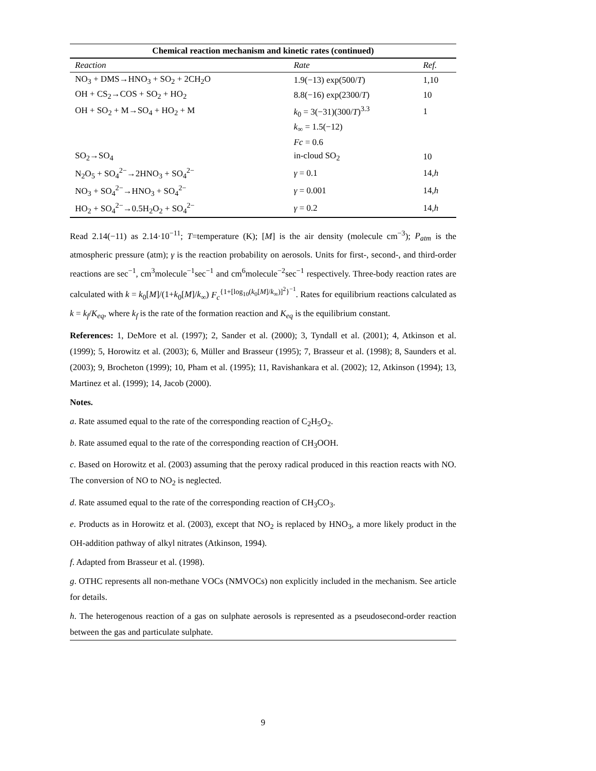Chemical reaction mechanism and kinetic rates (continued)
| Reaction | Rate | Ref. |
| --- | --- | --- |
| NO<sub>3</sub> + DMS→HNO<sub>3</sub> + SO<sub>2</sub> + 2CH<sub>2</sub>O | 1.9(−13) exp(500/ T ) | 1,10 |
| OH + CS<sub>2</sub>→COS + SO<sub>2</sub> + HO<sub>2</sub> | 8.8(−16) exp(2300/ T ) | 10 |
| OH + SO<sub>2</sub> + M→SO<sub>4</sub> + HO<sub>2</sub> + M | k<sub>0</sub> = 3(−31)(300/ T )<sup>3.3</sup> | 1 |
| | k<sub>∞</sub> = 1.5(−12) | |
| | Fc = 0.6 | |
| SO<sub>2</sub>→SO<sub>4</sub> | in-cloud SO<sub>2</sub> | 10 |
| N<sub>2</sub>O<sub>5</sub> + SO<sub>4</sub><sup>2−</sup>→2HNO<sub>3</sub> + SO<sub>4</sub><sup>2−</sup> | γ = 0.1 | 14, h |
| NO<sub>3</sub> + SO<sub>4</sub><sup>2−</sup>→HNO<sub>3</sub> + SO<sub>4</sub><sup>2−</sup> | γ = 0.001 | 14, h |
| HO<sub>2</sub> + SO<sub>4</sub><sup>2−</sup>→0.5H<sub>2</sub>O<sub>2</sub> + SO<sub>4</sub><sup>2−</sup> | γ = 0.2 | 14, h |
Read 2.14(−11) as 2.14·10<sup>−11</sup>; T=temperature (K); [M] is the air density (molecule cm<sup>−3</sup>); P<sub>atm</sub> is the atmospheric pressure (atm); γ is the reaction probability on aerosols. Units for first-, second-, and third-order reactions are sec<sup>−1</sup>, cm<sup>3</sup>molecule<sup>−1</sup>sec<sup>−1</sup> and cm<sup>6</sup>molecule<sup>−2</sup>sec<sup>−1</sup> respectively. Three-body reaction rates are calculated with k = k<sub>0</sub>[M]/(1+k<sub>0</sub>[M]/k<sub>∞</sub>) F<sub>c</sub><sup>{1+[log<sub>10</sub>(k<sub>0</sub>[M]/k<sub>∞</sub>)]<sup>2</sup>}<sup>−1</sup></sup>. Rates for equilibrium reactions calculated as k = k<sub>f</sub>/K<sub>eq</sub>, where k<sub>f</sub> is the rate of the formation reaction and K<sub>eq</sub> is the equilibrium constant.
References: 1, DeMore et al. (1997); 2, Sander et al. (2000); 3, Tyndall et al. (2001); 4, Atkinson et al. (1999); 5, Horowitz et al. (2003); 6, Müller and Brasseur (1995); 7, Brasseur et al. (1998); 8, Saunders et al. (2003); 9, Brocheton (1999); 10, Pham et al. (1995); 11, Ravishankara et al. (2002); 12, Atkinson (1994); 13, Martinez et al. (1999); 14, Jacob (2000).
Notes.
a. Rate assumed equal to the rate of the corresponding reaction of C<sub>2</sub>H<sub>5</sub>O<sub>2</sub>.
b. Rate assumed equal to the rate of the corresponding reaction of CH<sub>3</sub>OOH.
c. Based on Horowitz et al. (2003) assuming that the peroxy radical produced in this reaction reacts with NO. The conversion of NO to NO<sub>2</sub> is neglected.
d. Rate assumed equal to the rate of the corresponding reaction of CH<sub>3</sub>CO<sub>3</sub>.
e. Products as in Horowitz et al. (2003), except that NO<sub>2</sub> is replaced by HNO<sub>3</sub>, a more likely product in the OH-addition pathway of alkyl nitrates (Atkinson, 1994).
f. Adapted from Brasseur et al. (1998).
g. OTHC represents all non-methane VOCs (NMVOCs) non explicitly included in the mechanism. See article for details.
h. The heterogenous reaction of a gas on sulphate aerosols is represented as a pseudosecond-order reaction between the gas and particulate sulphate.
9